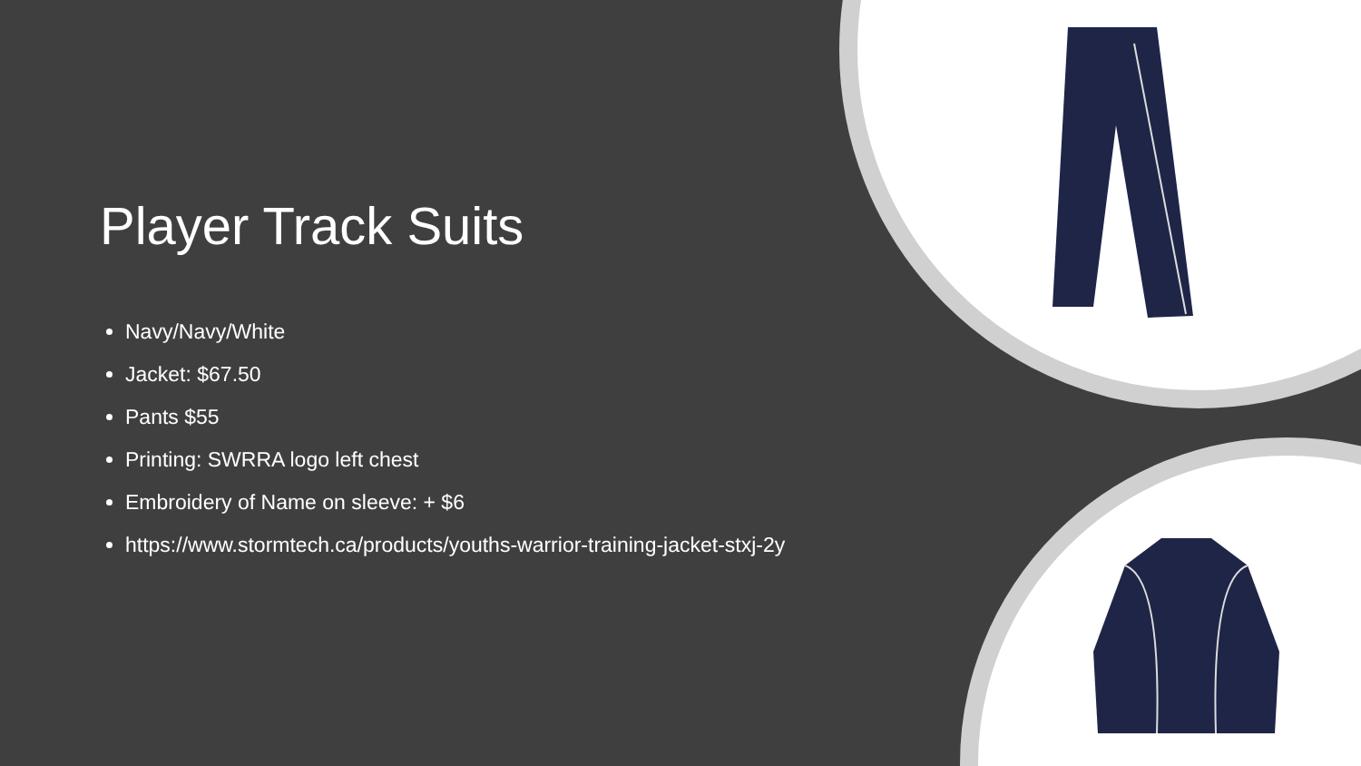Player Track Suits
Navy/Navy/White
Jacket: $67.50
Pants $55
Printing: SWRRA logo left chest
Embroidery of Name on sleeve: + $6
https://www.stormtech.ca/products/youths-warrior-training-jacket-stxj-2y